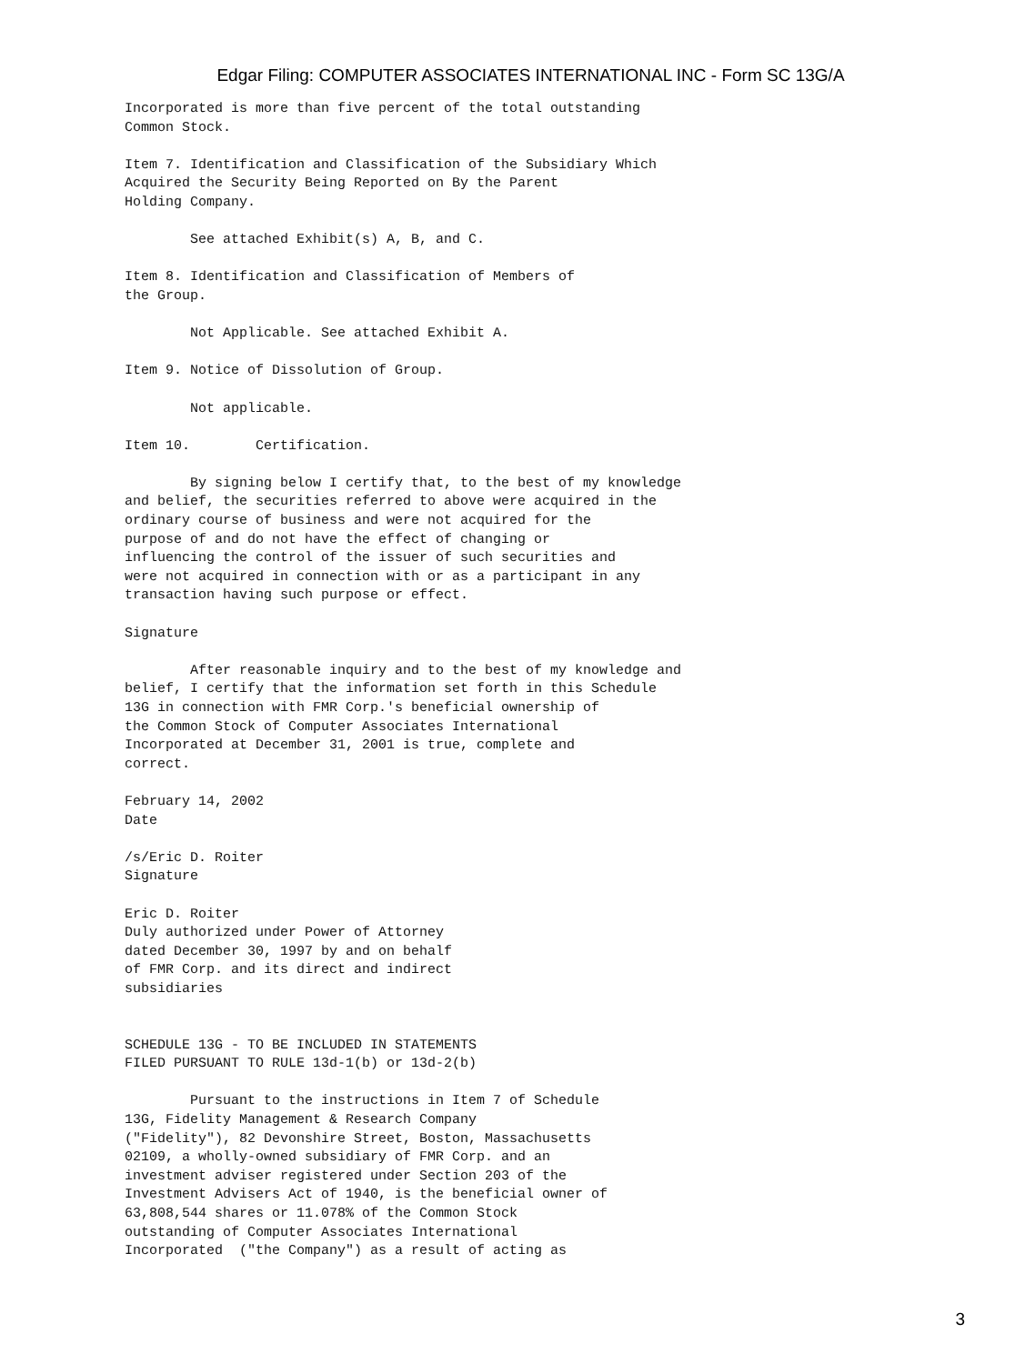Edgar Filing: COMPUTER ASSOCIATES INTERNATIONAL INC - Form SC 13G/A
Incorporated is more than five percent of the total outstanding
Common Stock.

Item 7. Identification and Classification of the Subsidiary Which
Acquired the Security Being Reported on By the Parent
Holding Company.

        See attached Exhibit(s) A, B, and C.

Item 8. Identification and Classification of Members of
the Group.

        Not Applicable. See attached Exhibit A.

Item 9. Notice of Dissolution of Group.

        Not applicable.

Item 10.        Certification.

        By signing below I certify that, to the best of my knowledge
and belief, the securities referred to above were acquired in the
ordinary course of business and were not acquired for the
purpose of and do not have the effect of changing or
influencing the control of the issuer of such securities and
were not acquired in connection with or as a participant in any
transaction having such purpose or effect.

Signature

        After reasonable inquiry and to the best of my knowledge and
belief, I certify that the information set forth in this Schedule
13G in connection with FMR Corp.'s beneficial ownership of
the Common Stock of Computer Associates International
Incorporated at December 31, 2001 is true, complete and
correct.

February 14, 2002
Date

/s/Eric D. Roiter
Signature

Eric D. Roiter
Duly authorized under Power of Attorney
dated December 30, 1997 by and on behalf
of FMR Corp. and its direct and indirect
subsidiaries


SCHEDULE 13G - TO BE INCLUDED IN STATEMENTS
FILED PURSUANT TO RULE 13d-1(b) or 13d-2(b)

        Pursuant to the instructions in Item 7 of Schedule
13G, Fidelity Management & Research Company
("Fidelity"), 82 Devonshire Street, Boston, Massachusetts
02109, a wholly-owned subsidiary of FMR Corp. and an
investment adviser registered under Section 203 of the
Investment Advisers Act of 1940, is the beneficial owner of
63,808,544 shares or 11.078% of the Common Stock
outstanding of Computer Associates International
Incorporated  ("the Company") as a result of acting as
3